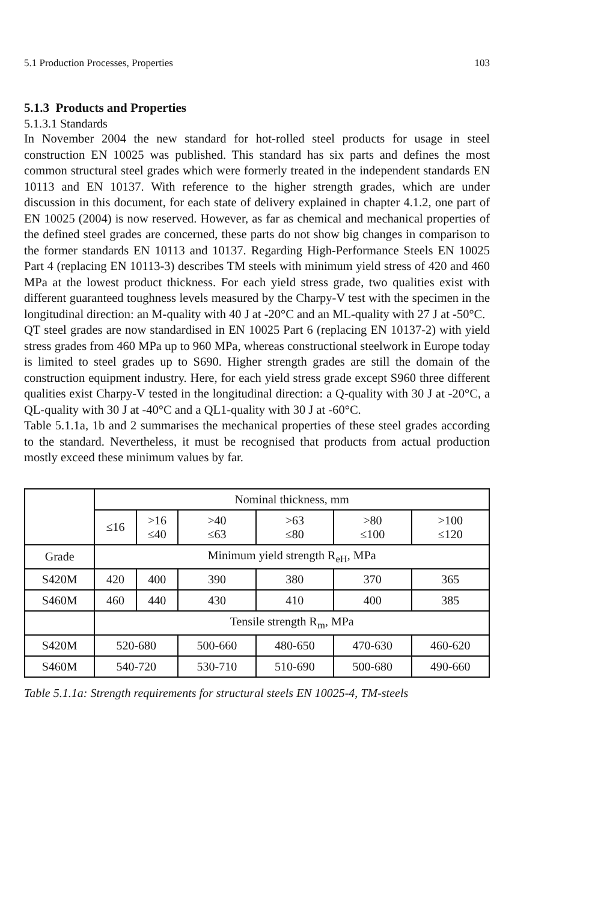5.1 Production Processes, Properties 103
5.1.3 Products and Properties
5.1.3.1 Standards
In November 2004 the new standard for hot-rolled steel products for usage in steel construction EN 10025 was published. This standard has six parts and defines the most common structural steel grades which were formerly treated in the independent standards EN 10113 and EN 10137. With reference to the higher strength grades, which are under discussion in this document, for each state of delivery explained in chapter 4.1.2, one part of EN 10025 (2004) is now reserved. However, as far as chemical and mechanical properties of the defined steel grades are concerned, these parts do not show big changes in comparison to the former standards EN 10113 and 10137. Regarding High-Performance Steels EN 10025 Part 4 (replacing EN 10113-3) describes TM steels with minimum yield stress of 420 and 460 MPa at the lowest product thickness. For each yield stress grade, two qualities exist with different guaranteed toughness levels measured by the Charpy-V test with the specimen in the longitudinal direction: an M-quality with 40 J at -20°C and an ML-quality with 27 J at -50°C.
QT steel grades are now standardised in EN 10025 Part 6 (replacing EN 10137-2) with yield stress grades from 460 MPa up to 960 MPa, whereas constructional steelwork in Europe today is limited to steel grades up to S690. Higher strength grades are still the domain of the construction equipment industry. Here, for each yield stress grade except S960 three different qualities exist Charpy-V tested in the longitudinal direction: a Q-quality with 30 J at -20°C, a QL-quality with 30 J at -40°C and a QL1-quality with 30 J at -60°C.
Table 5.1.1a, 1b and 2 summarises the mechanical properties of these steel grades according to the standard. Nevertheless, it must be recognised that products from actual production mostly exceed these minimum values by far.
| | Nominal thickness, mm | | | | | |
| --- | --- | --- | --- | --- | --- | --- |
| | ≤16 | >16 ≤40 | >40 ≤63 | >63 ≤80 | >80 ≤100 | >100 ≤120 |
| Grade | Minimum yield strength R<sub>eH</sub>, MPa | | | | | |
| S420M | 420 | 400 | 390 | 380 | 370 | 365 |
| S460M | 460 | 440 | 430 | 410 | 400 | 385 |
| | Tensile strength R<sub>m</sub>, MPa | | | | | |
| S420M | 520-680 | | 500-660 | 480-650 | 470-630 | 460-620 |
| S460M | 540-720 | | 530-710 | 510-690 | 500-680 | 490-660 |
Table 5.1.1a: Strength requirements for structural steels EN 10025-4, TM-steels